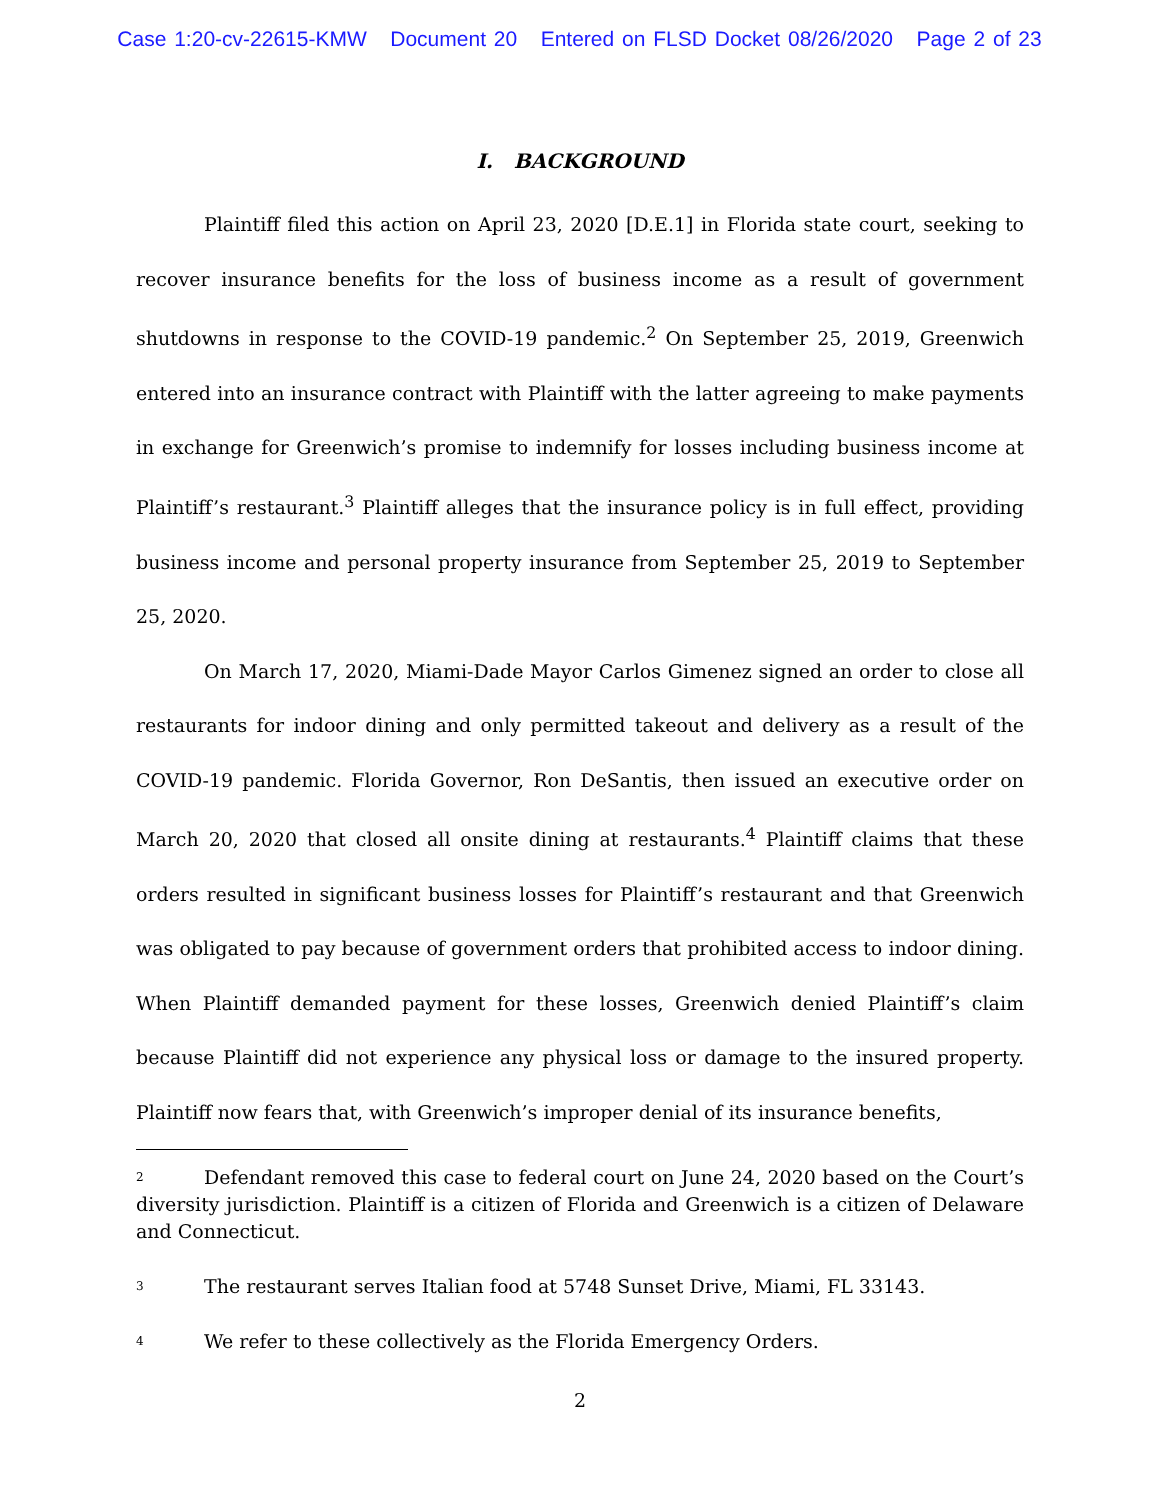Case 1:20-cv-22615-KMW Document 20 Entered on FLSD Docket 08/26/2020 Page 2 of 23
I. BACKGROUND
Plaintiff filed this action on April 23, 2020 [D.E.1] in Florida state court, seeking to recover insurance benefits for the loss of business income as a result of government shutdowns in response to the COVID-19 pandemic.<sup>2</sup> On September 25, 2019, Greenwich entered into an insurance contract with Plaintiff with the latter agreeing to make payments in exchange for Greenwich’s promise to indemnify for losses including business income at Plaintiff’s restaurant.<sup>3</sup> Plaintiff alleges that the insurance policy is in full effect, providing business income and personal property insurance from September 25, 2019 to September 25, 2020.
On March 17, 2020, Miami-Dade Mayor Carlos Gimenez signed an order to close all restaurants for indoor dining and only permitted takeout and delivery as a result of the COVID-19 pandemic. Florida Governor, Ron DeSantis, then issued an executive order on March 20, 2020 that closed all onsite dining at restaurants.<sup>4</sup> Plaintiff claims that these orders resulted in significant business losses for Plaintiff’s restaurant and that Greenwich was obligated to pay because of government orders that prohibited access to indoor dining. When Plaintiff demanded payment for these losses, Greenwich denied Plaintiff’s claim because Plaintiff did not experience any physical loss or damage to the insured property. Plaintiff now fears that, with Greenwich’s improper denial of its insurance benefits,
<sup>2</sup> Defendant removed this case to federal court on June 24, 2020 based on the Court’s diversity jurisdiction. Plaintiff is a citizen of Florida and Greenwich is a citizen of Delaware and Connecticut.
<sup>3</sup> The restaurant serves Italian food at 5748 Sunset Drive, Miami, FL 33143.
<sup>4</sup> We refer to these collectively as the Florida Emergency Orders.
2